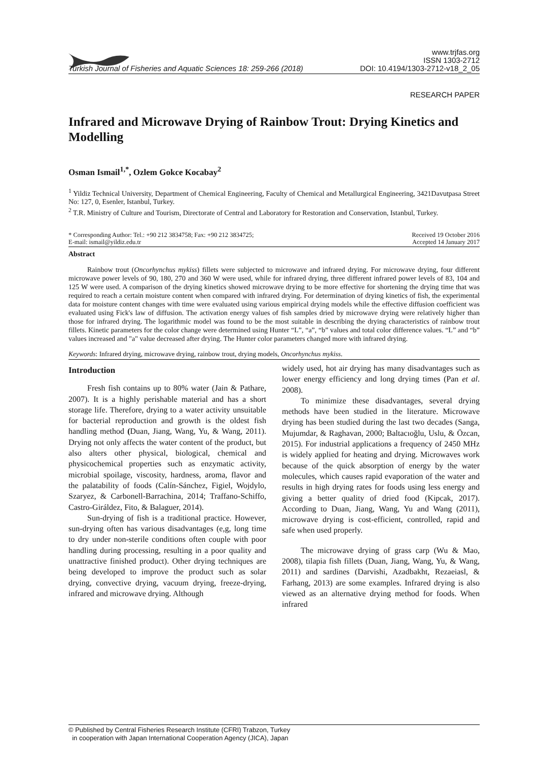Turkish Journal of Fisheries and Aquatic Sciences 18: 259-266 (2018)
www.trjfas.org
ISSN 1303-2712
DOI: 10.4194/1303-2712-v18_2_05
RESEARCH PAPER
Infrared and Microwave Drying of Rainbow Trout: Drying Kinetics and Modelling
Osman Ismail<sup>1,*</sup>, Ozlem Gokce Kocabay<sup>2</sup>
<sup>1</sup> Yildiz Technical University, Department of Chemical Engineering, Faculty of Chemical and Metallurgical Engineering, 3421Davutpasa Street No: 127, 0, Esenler, Istanbul, Turkey.
<sup>2</sup> T.R. Ministry of Culture and Tourism, Directorate of Central and Laboratory for Restoration and Conservation, Istanbul, Turkey.
* Corresponding Author: Tel.: +90 212 3834758; Fax: +90 212 3834725;
E-mail: ismail@yildiz.edu.tr
Received 19 October 2016
Accepted 14 January 2017
Abstract
Rainbow trout (Oncorhynchus mykiss) fillets were subjected to microwave and infrared drying. For microwave drying, four different microwave power levels of 90, 180, 270 and 360 W were used, while for infrared drying, three different infrared power levels of 83, 104 and 125 W were used. A comparison of the drying kinetics showed microwave drying to be more effective for shortening the drying time that was required to reach a certain moisture content when compared with infrared drying. For determination of drying kinetics of fish, the experimental data for moisture content changes with time were evaluated using various empirical drying models while the effective diffusion coefficient was evaluated using Fick's law of diffusion. The activation energy values of fish samples dried by microwave drying were relatively higher than those for infrared drying. The logarithmic model was found to be the most suitable in describing the drying characteristics of rainbow trout fillets. Kinetic parameters for the color change were determined using Hunter “L”, “a”, “b” values and total color difference values. “L” and “b” values increased and "a" value decreased after drying. The Hunter color parameters changed more with infrared drying.
Keywords: Infrared drying, microwave drying, rainbow trout, drying models, Oncorhynchus mykiss.
Introduction
Fresh fish contains up to 80% water (Jain & Pathare, 2007). It is a highly perishable material and has a short storage life. Therefore, drying to a water activity unsuitable for bacterial reproduction and growth is the oldest fish handling method (Duan, Jiang, Wang, Yu, & Wang, 2011). Drying not only affects the water content of the product, but also alters other physical, biological, chemical and physicochemical properties such as enzymatic activity, microbial spoilage, viscosity, hardness, aroma, flavor and the palatability of foods (Calín-Sánchez, Figiel, Wojdylo, Szaryez, & Carbonell-Barrachina, 2014; Traffano-Schiffo, Castro-Giráldez, Fito, & Balaguer, 2014).
Sun-drying of fish is a traditional practice. However, sun-drying often has various disadvantages (e,g, long time to dry under non-sterile conditions often couple with poor handling during processing, resulting in a poor quality and unattractive finished product). Other drying techniques are being developed to improve the product such as solar drying, convective drying, vacuum drying, freeze-drying, infrared and microwave drying. Although
widely used, hot air drying has many disadvantages such as lower energy efficiency and long drying times (Pan et al. 2008).
To minimize these disadvantages, several drying methods have been studied in the literature. Microwave drying has been studied during the last two decades (Sanga, Mujumdar, & Raghavan, 2000; Baltacıoğlu, Uslu, & Özcan, 2015). For industrial applications a frequency of 2450 MHz is widely applied for heating and drying. Microwaves work because of the quick absorption of energy by the water molecules, which causes rapid evaporation of the water and results in high drying rates for foods using less energy and giving a better quality of dried food (Kipcak, 2017). According to Duan, Jiang, Wang, Yu and Wang (2011), microwave drying is cost-efficient, controlled, rapid and safe when used properly.
The microwave drying of grass carp (Wu & Mao, 2008), tilapia fish fillets (Duan, Jiang, Wang, Yu, & Wang, 2011) and sardines (Darvishi, Azadbakht, Rezaeiasl, & Farhang, 2013) are some examples. Infrared drying is also viewed as an alternative drying method for foods. When infrared
© Published by Central Fisheries Research Institute (CFRI) Trabzon, Turkey
in cooperation with Japan International Cooperation Agency (JICA), Japan